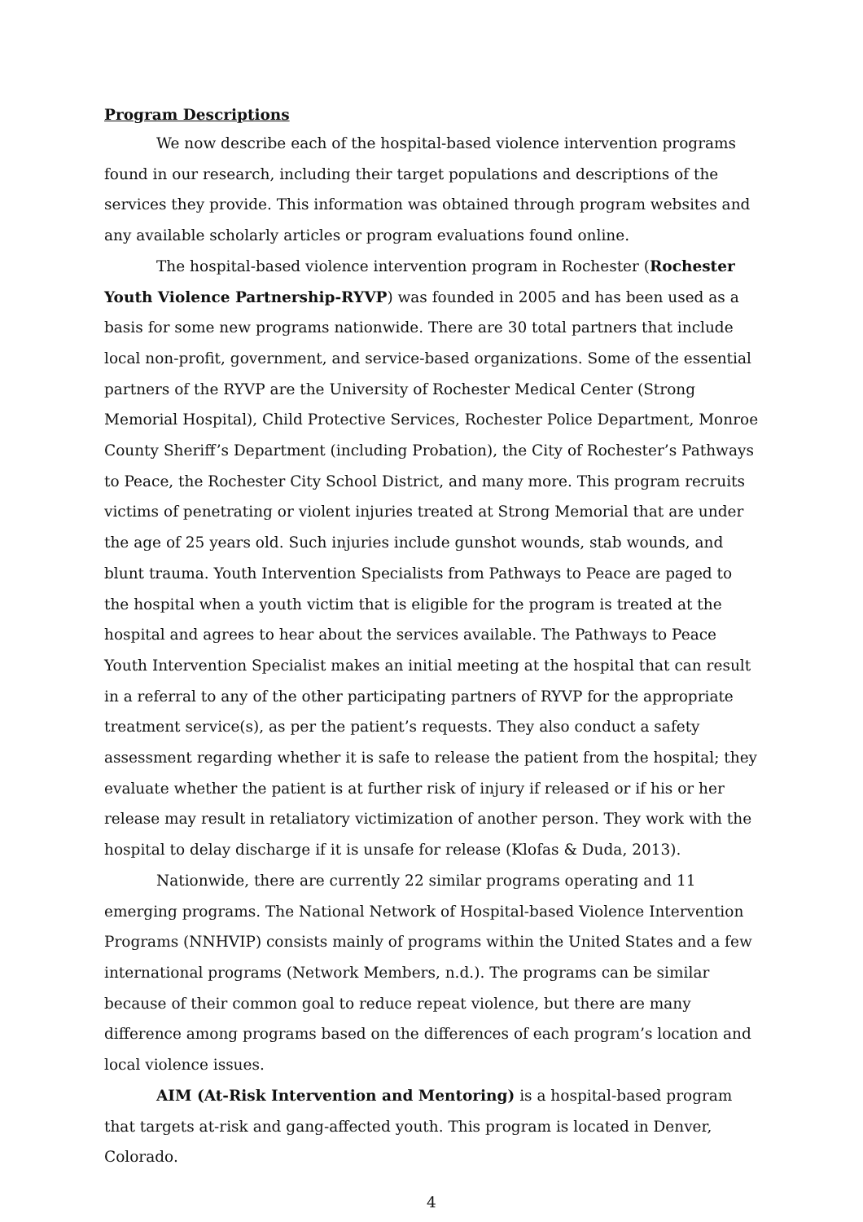Program Descriptions
We now describe each of the hospital-based violence intervention programs found in our research, including their target populations and descriptions of the services they provide. This information was obtained through program websites and any available scholarly articles or program evaluations found online.
The hospital-based violence intervention program in Rochester (Rochester Youth Violence Partnership-RYVP) was founded in 2005 and has been used as a basis for some new programs nationwide. There are 30 total partners that include local non-profit, government, and service-based organizations. Some of the essential partners of the RYVP are the University of Rochester Medical Center (Strong Memorial Hospital), Child Protective Services, Rochester Police Department, Monroe County Sheriff’s Department (including Probation), the City of Rochester’s Pathways to Peace, the Rochester City School District, and many more. This program recruits victims of penetrating or violent injuries treated at Strong Memorial that are under the age of 25 years old. Such injuries include gunshot wounds, stab wounds, and blunt trauma. Youth Intervention Specialists from Pathways to Peace are paged to the hospital when a youth victim that is eligible for the program is treated at the hospital and agrees to hear about the services available. The Pathways to Peace Youth Intervention Specialist makes an initial meeting at the hospital that can result in a referral to any of the other participating partners of RYVP for the appropriate treatment service(s), as per the patient’s requests. They also conduct a safety assessment regarding whether it is safe to release the patient from the hospital; they evaluate whether the patient is at further risk of injury if released or if his or her release may result in retaliatory victimization of another person. They work with the hospital to delay discharge if it is unsafe for release (Klofas & Duda, 2013).
Nationwide, there are currently 22 similar programs operating and 11 emerging programs. The National Network of Hospital-based Violence Intervention Programs (NNHVIP) consists mainly of programs within the United States and a few international programs (Network Members, n.d.). The programs can be similar because of their common goal to reduce repeat violence, but there are many difference among programs based on the differences of each program’s location and local violence issues.
AIM (At-Risk Intervention and Mentoring) is a hospital-based program that targets at-risk and gang-affected youth. This program is located in Denver, Colorado.
4